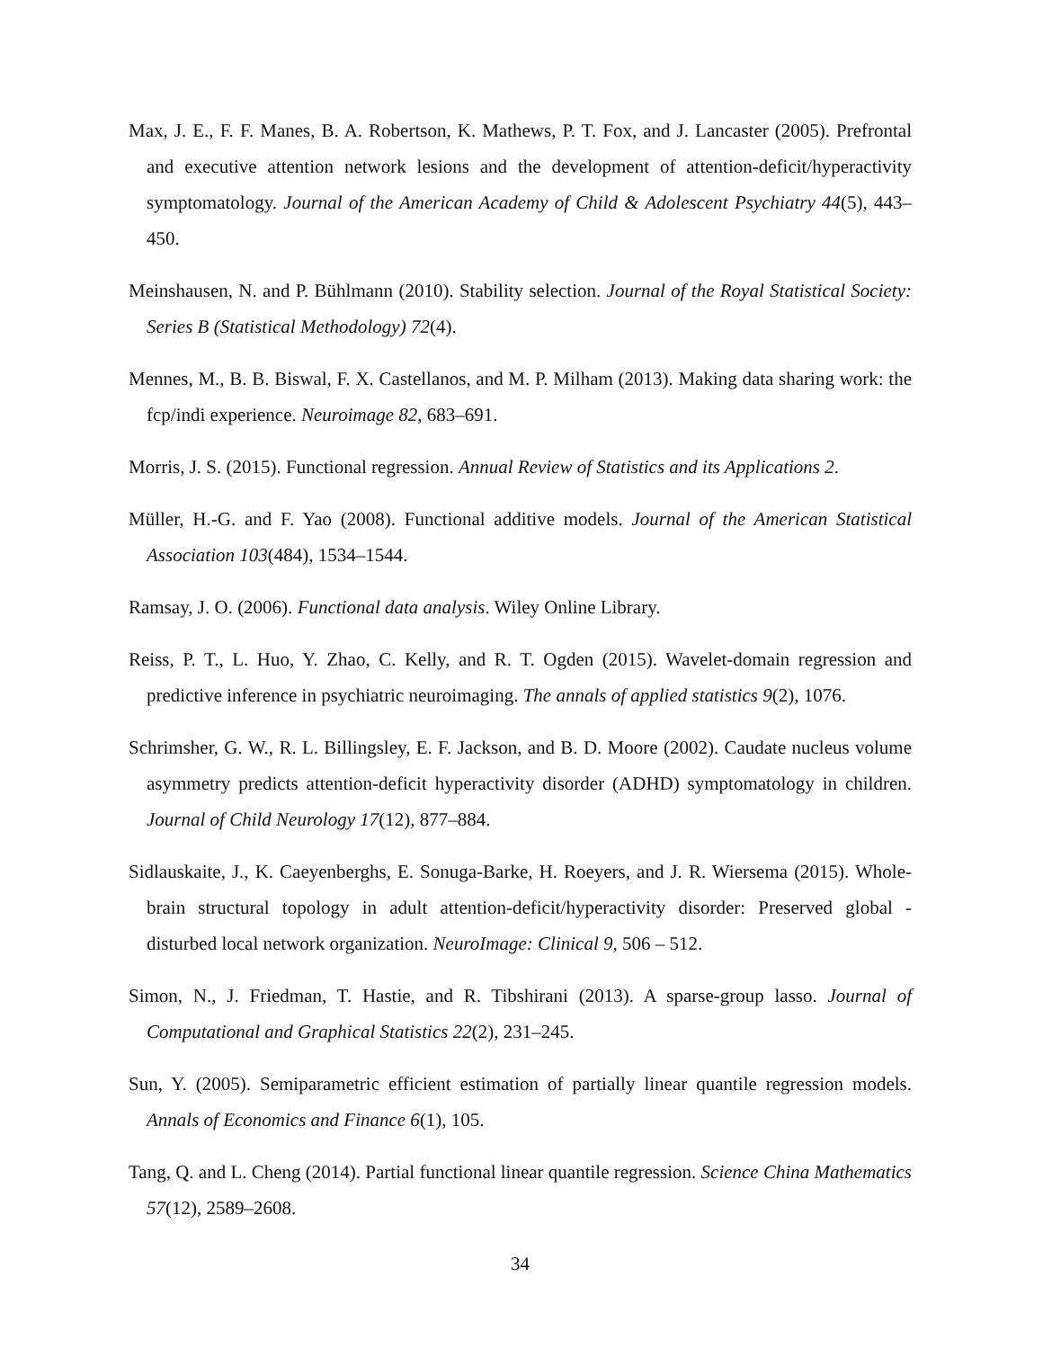Max, J. E., F. F. Manes, B. A. Robertson, K. Mathews, P. T. Fox, and J. Lancaster (2005). Prefrontal and executive attention network lesions and the development of attention-deficit/hyperactivity symptomatology. Journal of the American Academy of Child & Adolescent Psychiatry 44(5), 443–450.
Meinshausen, N. and P. Bühlmann (2010). Stability selection. Journal of the Royal Statistical Society: Series B (Statistical Methodology) 72(4).
Mennes, M., B. B. Biswal, F. X. Castellanos, and M. P. Milham (2013). Making data sharing work: the fcp/indi experience. Neuroimage 82, 683–691.
Morris, J. S. (2015). Functional regression. Annual Review of Statistics and its Applications 2.
Müller, H.-G. and F. Yao (2008). Functional additive models. Journal of the American Statistical Association 103(484), 1534–1544.
Ramsay, J. O. (2006). Functional data analysis. Wiley Online Library.
Reiss, P. T., L. Huo, Y. Zhao, C. Kelly, and R. T. Ogden (2015). Wavelet-domain regression and predictive inference in psychiatric neuroimaging. The annals of applied statistics 9(2), 1076.
Schrimsher, G. W., R. L. Billingsley, E. F. Jackson, and B. D. Moore (2002). Caudate nucleus volume asymmetry predicts attention-deficit hyperactivity disorder (ADHD) symptomatology in children. Journal of Child Neurology 17(12), 877–884.
Sidlauskaite, J., K. Caeyenberghs, E. Sonuga-Barke, H. Roeyers, and J. R. Wiersema (2015). Whole-brain structural topology in adult attention-deficit/hyperactivity disorder: Preserved global - disturbed local network organization. NeuroImage: Clinical 9, 506 – 512.
Simon, N., J. Friedman, T. Hastie, and R. Tibshirani (2013). A sparse-group lasso. Journal of Computational and Graphical Statistics 22(2), 231–245.
Sun, Y. (2005). Semiparametric efficient estimation of partially linear quantile regression models. Annals of Economics and Finance 6(1), 105.
Tang, Q. and L. Cheng (2014). Partial functional linear quantile regression. Science China Mathematics 57(12), 2589–2608.
34